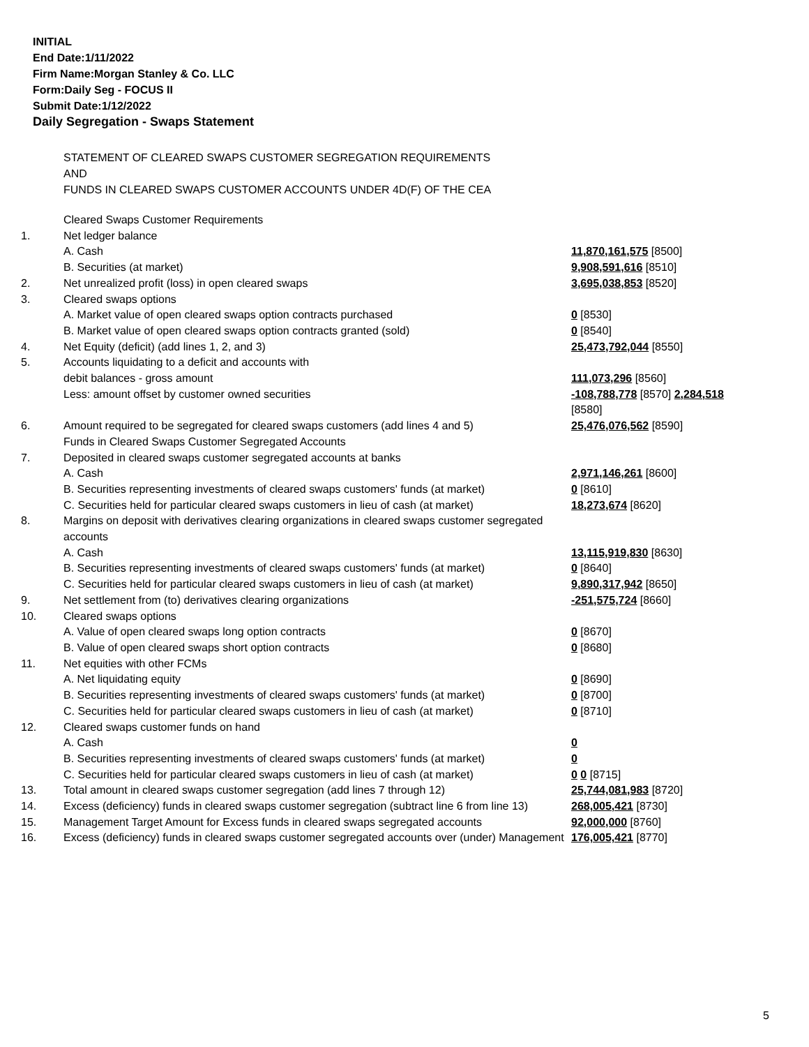INITIAL
End Date:1/11/2022
Firm Name:Morgan Stanley & Co. LLC
Form:Daily Seg - FOCUS II
Submit Date:1/12/2022
Daily Segregation - Swaps Statement
STATEMENT OF CLEARED SWAPS CUSTOMER SEGREGATION REQUIREMENTS
AND
FUNDS IN CLEARED SWAPS CUSTOMER ACCOUNTS UNDER 4D(F) OF THE CEA
| | Cleared Swaps Customer Requirements | |
| 1. | Net ledger balance | |
| | A. Cash | 11,870,161,575 [8500] |
| | B. Securities (at market) | 9,908,591,616 [8510] |
| 2. | Net unrealized profit (loss) in open cleared swaps | 3,695,038,853 [8520] |
| 3. | Cleared swaps options | |
| | A. Market value of open cleared swaps option contracts purchased | 0 [8530] |
| | B. Market value of open cleared swaps option contracts granted (sold) | 0 [8540] |
| 4. | Net Equity (deficit) (add lines 1, 2, and 3) | 25,473,792,044 [8550] |
| 5. | Accounts liquidating to a deficit and accounts with | |
| | debit balances - gross amount | 111,073,296 [8560] |
| | Less: amount offset by customer owned securities | -108,788,778 [8570] 2,284,518 [8580] |
| 6. | Amount required to be segregated for cleared swaps customers (add lines 4 and 5) | 25,476,076,562 [8590] |
| | Funds in Cleared Swaps Customer Segregated Accounts | |
| 7. | Deposited in cleared swaps customer segregated accounts at banks | |
| | A. Cash | 2,971,146,261 [8600] |
| | B. Securities representing investments of cleared swaps customers' funds (at market) | 0 [8610] |
| | C. Securities held for particular cleared swaps customers in lieu of cash (at market) | 18,273,674 [8620] |
| 8. | Margins on deposit with derivatives clearing organizations in cleared swaps customer segregated accounts | |
| | A. Cash | 13,115,919,830 [8630] |
| | B. Securities representing investments of cleared swaps customers' funds (at market) | 0 [8640] |
| | C. Securities held for particular cleared swaps customers in lieu of cash (at market) | 9,890,317,942 [8650] |
| 9. | Net settlement from (to) derivatives clearing organizations | -251,575,724 [8660] |
| 10. | Cleared swaps options | |
| | A. Value of open cleared swaps long option contracts | 0 [8670] |
| | B. Value of open cleared swaps short option contracts | 0 [8680] |
| 11. | Net equities with other FCMs | |
| | A. Net liquidating equity | 0 [8690] |
| | B. Securities representing investments of cleared swaps customers' funds (at market) | 0 [8700] |
| | C. Securities held for particular cleared swaps customers in lieu of cash (at market) | 0 [8710] |
| 12. | Cleared swaps customer funds on hand | |
| | A. Cash | 0 |
| | B. Securities representing investments of cleared swaps customers' funds (at market) | 0 |
| | C. Securities held for particular cleared swaps customers in lieu of cash (at market) | 0 0 [8715] |
| 13. | Total amount in cleared swaps customer segregation (add lines 7 through 12) | 25,744,081,983 [8720] |
| 14. | Excess (deficiency) funds in cleared swaps customer segregation (subtract line 6 from line 13) | 268,005,421 [8730] |
| 15. | Management Target Amount for Excess funds in cleared swaps segregated accounts | 92,000,000 [8760] |
| 16. | Excess (deficiency) funds in cleared swaps customer segregated accounts over (under) Management | 176,005,421 [8770] |
5